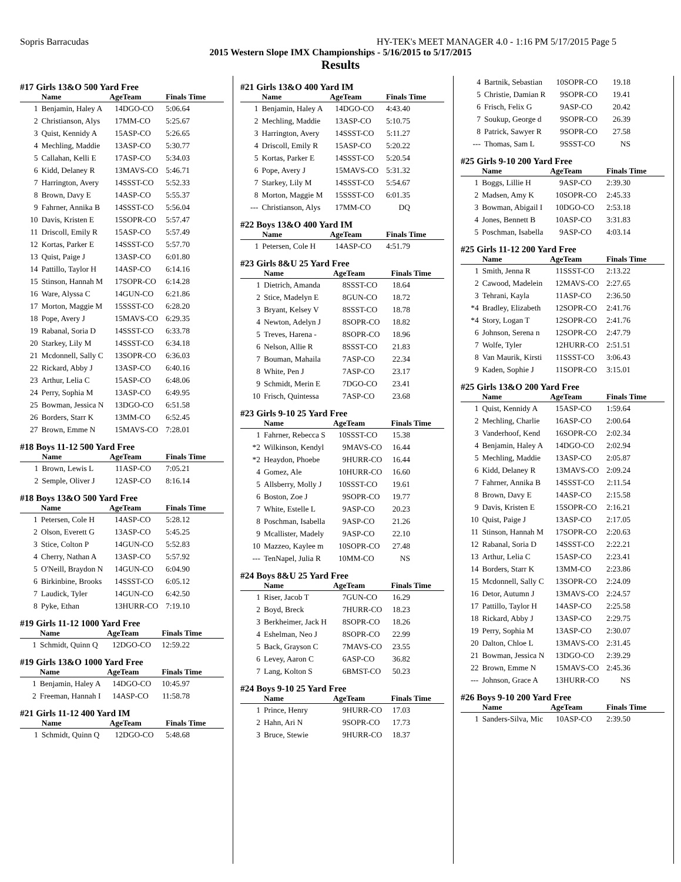Sopris Barracudas HY-TEK's MEET MANAGER 4.0 - 1:16 PM 5/17/2015 Page 5
2015 Western Slope IMX Championships - 5/16/2015 to 5/17/2015
Results
#17 Girls 13&O 500 Yard Free
| | Name | Age | Team | Finals Time |
| --- | --- | --- | --- | --- |
| 1 | Benjamin, Haley A | 14 | DGO-CO | 5:06.64 |
| 2 | Christianson, Alys | 17 | MM-CO | 5:25.67 |
| 3 | Quist, Kennidy A | 15 | ASP-CO | 5:26.65 |
| 4 | Mechling, Maddie | 13 | ASP-CO | 5:30.77 |
| 5 | Callahan, Kelli E | 17 | ASP-CO | 5:34.03 |
| 6 | Kidd, Delaney R | 13 | MAVS-CO | 5:46.71 |
| 7 | Harrington, Avery | 14 | SSST-CO | 5:52.33 |
| 8 | Brown, Davy E | 14 | ASP-CO | 5:55.37 |
| 9 | Fahrner, Annika B | 14 | SSST-CO | 5:56.04 |
| 10 | Davis, Kristen E | 15 | SOPR-CO | 5:57.47 |
| 11 | Driscoll, Emily R | 15 | ASP-CO | 5:57.49 |
| 12 | Kortas, Parker E | 14 | SSST-CO | 5:57.70 |
| 13 | Quist, Paige J | 13 | ASP-CO | 6:01.80 |
| 14 | Pattillo, Taylor H | 14 | ASP-CO | 6:14.16 |
| 15 | Stinson, Hannah M | 17 | SOPR-CO | 6:14.28 |
| 16 | Ware, Alyssa C | 14 | GUN-CO | 6:21.86 |
| 17 | Morton, Maggie M | 15 | SSST-CO | 6:28.20 |
| 18 | Pope, Avery J | 15 | MAVS-CO | 6:29.35 |
| 19 | Rabanal, Soria D | 14 | SSST-CO | 6:33.78 |
| 20 | Starkey, Lily M | 14 | SSST-CO | 6:34.18 |
| 21 | Mcdonnell, Sally C | 13 | SOPR-CO | 6:36.03 |
| 22 | Rickard, Abby J | 13 | ASP-CO | 6:40.16 |
| 23 | Arthur, Lelia C | 15 | ASP-CO | 6:48.06 |
| 24 | Perry, Sophia M | 13 | ASP-CO | 6:49.95 |
| 25 | Bowman, Jessica N | 13 | DGO-CO | 6:51.58 |
| 26 | Borders, Starr K | 13 | MM-CO | 6:52.45 |
| 27 | Brown, Emme N | 15 | MAVS-CO | 7:28.01 |
#18 Boys 11-12 500 Yard Free
| | Name | Age | Team | Finals Time |
| --- | --- | --- | --- | --- |
| 1 | Brown, Lewis L | 11 | ASP-CO | 7:05.21 |
| 2 | Semple, Oliver J | 12 | ASP-CO | 8:16.14 |
#18 Boys 13&O 500 Yard Free
| | Name | Age | Team | Finals Time |
| --- | --- | --- | --- | --- |
| 1 | Petersen, Cole H | 14 | ASP-CO | 5:28.12 |
| 2 | Olson, Everett G | 13 | ASP-CO | 5:45.25 |
| 3 | Stice, Colton P | 14 | GUN-CO | 5:52.83 |
| 4 | Cherry, Nathan A | 13 | ASP-CO | 5:57.92 |
| 5 | O'Neill, Braydon N | 14 | GUN-CO | 6:04.90 |
| 6 | Birkinbine, Brooks | 14 | SSST-CO | 6:05.12 |
| 7 | Laudick, Tyler | 14 | GUN-CO | 6:42.50 |
| 8 | Pyke, Ethan | 13 | HURR-CO | 7:19.10 |
#19 Girls 11-12 1000 Yard Free
| | Name | Age | Team | Finals Time |
| --- | --- | --- | --- | --- |
| 1 | Schmidt, Quinn Q | 12 | DGO-CO | 12:59.22 |
#19 Girls 13&O 1000 Yard Free
| | Name | Age | Team | Finals Time |
| --- | --- | --- | --- | --- |
| 1 | Benjamin, Haley A | 14 | DGO-CO | 10:45.97 |
| 2 | Freeman, Hannah I | 14 | ASP-CO | 11:58.78 |
#21 Girls 11-12 400 Yard IM
| | Name | Age | Team | Finals Time |
| --- | --- | --- | --- | --- |
| 1 | Schmidt, Quinn Q | 12 | DGO-CO | 5:48.68 |
#21 Girls 13&O 400 Yard IM
| | Name | Age | Team | Finals Time |
| --- | --- | --- | --- | --- |
| 1 | Benjamin, Haley A | 14 | DGO-CO | 4:43.40 |
| 2 | Mechling, Maddie | 13 | ASP-CO | 5:10.75 |
| 3 | Harrington, Avery | 14 | SSST-CO | 5:11.27 |
| 4 | Driscoll, Emily R | 15 | ASP-CO | 5:20.22 |
| 5 | Kortas, Parker E | 14 | SSST-CO | 5:20.54 |
| 6 | Pope, Avery J | 15 | MAVS-CO | 5:31.32 |
| 7 | Starkey, Lily M | 14 | SSST-CO | 5:54.67 |
| 8 | Morton, Maggie M | 15 | SSST-CO | 6:01.35 |
| --- | Christianson, Alys | 17 | MM-CO | DQ |
#22 Boys 13&O 400 Yard IM
| | Name | Age | Team | Finals Time |
| --- | --- | --- | --- | --- |
| 1 | Petersen, Cole H | 14 | ASP-CO | 4:51.79 |
#23 Girls 8&U 25 Yard Free
| | Name | Age | Team | Finals Time |
| --- | --- | --- | --- | --- |
| 1 | Dietrich, Amanda | 8 | SSST-CO | 18.64 |
| 2 | Stice, Madelyn E | 8 | GUN-CO | 18.72 |
| 3 | Bryant, Kelsey V | 8 | SSST-CO | 18.78 |
| 4 | Newton, Adelyn J | 8 | SOPR-CO | 18.82 |
| 5 | Treves, Harena - | 8 | SOPR-CO | 18.96 |
| 6 | Nelson, Allie R | 8 | SSST-CO | 21.83 |
| 7 | Bouman, Mahaila | 7 | ASP-CO | 22.34 |
| 8 | White, Pen J | 7 | ASP-CO | 23.17 |
| 9 | Schmidt, Merin E | 7 | DGO-CO | 23.41 |
| 10 | Frisch, Quintessa | 7 | ASP-CO | 23.68 |
#23 Girls 9-10 25 Yard Free
| | Name | Age | Team | Finals Time |
| --- | --- | --- | --- | --- |
| 1 | Fahrner, Rebecca S | 10 | SSST-CO | 15.38 |
| *2 | Wilkinson, Kendyl | 9 | MAVS-CO | 16.44 |
| *2 | Heaydon, Phoebe | 9 | HURR-CO | 16.44 |
| 4 | Gomez, Ale | 10 | HURR-CO | 16.60 |
| 5 | Allsberry, Molly J | 10 | SSST-CO | 19.61 |
| 6 | Boston, Zoe J | 9 | SOPR-CO | 19.77 |
| 7 | White, Estelle L | 9 | ASP-CO | 20.23 |
| 8 | Poschman, Isabella | 9 | ASP-CO | 21.26 |
| 9 | Mcallister, Madely | 9 | ASP-CO | 22.10 |
| 10 | Mazzeo, Kaylee m | 10 | SOPR-CO | 27.48 |
| --- | TenNapel, Julia R | 10 | MM-CO | NS |
#24 Boys 8&U 25 Yard Free
| | Name | Age | Team | Finals Time |
| --- | --- | --- | --- | --- |
| 1 | Riser, Jacob T | 7 | GUN-CO | 16.29 |
| 2 | Boyd, Breck | 7 | HURR-CO | 18.23 |
| 3 | Berkheimer, Jack H | 8 | SOPR-CO | 18.26 |
| 4 | Eshelman, Neo J | 8 | SOPR-CO | 22.99 |
| 5 | Back, Grayson C | 7 | MAVS-CO | 23.55 |
| 6 | Levey, Aaron C | 6 | ASP-CO | 36.82 |
| 7 | Lang, Kolton S | 6 | BMST-CO | 50.23 |
#24 Boys 9-10 25 Yard Free
| | Name | Age | Team | Finals Time |
| --- | --- | --- | --- | --- |
| 1 | Prince, Henry | 9 | HURR-CO | 17.03 |
| 2 | Hahn, Ari N | 9 | SOPR-CO | 17.73 |
| 3 | Bruce, Stewie | 9 | HURR-CO | 18.37 |
| 4 | Bartnik, Sebastian | 10 | SOPR-CO | 19.18 |
| 5 | Christie, Damian R | 9 | SOPR-CO | 19.41 |
| 6 | Frisch, Felix G | 9 | ASP-CO | 20.42 |
| 7 | Soukup, George d | 9 | SOPR-CO | 26.39 |
| 8 | Patrick, Sawyer R | 9 | SOPR-CO | 27.58 |
| --- | Thomas, Sam L | 9 | SSST-CO | NS |
#25 Girls 9-10 200 Yard Free
| | Name | Age | Team | Finals Time |
| --- | --- | --- | --- | --- |
| 1 | Boggs, Lillie H | 9 | ASP-CO | 2:39.30 |
| 2 | Madsen, Amy K | 10 | SOPR-CO | 2:45.33 |
| 3 | Bowman, Abigail I | 10 | DGO-CO | 2:53.18 |
| 4 | Jones, Bennett B | 10 | ASP-CO | 3:31.83 |
| 5 | Poschman, Isabella | 9 | ASP-CO | 4:03.14 |
#25 Girls 11-12 200 Yard Free
| | Name | Age | Team | Finals Time |
| --- | --- | --- | --- | --- |
| 1 | Smith, Jenna R | 11 | SSST-CO | 2:13.22 |
| 2 | Cawood, Madelein | 12 | MAVS-CO | 2:27.65 |
| 3 | Tehrani, Kayla | 11 | ASP-CO | 2:36.50 |
| *4 | Bradley, Elizabeth | 12 | SOPR-CO | 2:41.76 |
| *4 | Story, Logan T | 12 | SOPR-CO | 2:41.76 |
| 6 | Johnson, Serena n | 12 | SOPR-CO | 2:47.79 |
| 7 | Wolfe, Tyler | 12 | HURR-CO | 2:51.51 |
| 8 | Van Maurik, Kirsti | 11 | SSST-CO | 3:06.43 |
| 9 | Kaden, Sophie J | 11 | SOPR-CO | 3:15.01 |
#25 Girls 13&O 200 Yard Free
| | Name | Age | Team | Finals Time |
| --- | --- | --- | --- | --- |
| 1 | Quist, Kennidy A | 15 | ASP-CO | 1:59.64 |
| 2 | Mechling, Charlie | 16 | ASP-CO | 2:00.64 |
| 3 | Vanderhoof, Kend | 16 | SOPR-CO | 2:02.34 |
| 4 | Benjamin, Haley A | 14 | DGO-CO | 2:02.94 |
| 5 | Mechling, Maddie | 13 | ASP-CO | 2:05.87 |
| 6 | Kidd, Delaney R | 13 | MAVS-CO | 2:09.24 |
| 7 | Fahrner, Annika B | 14 | SSST-CO | 2:11.54 |
| 8 | Brown, Davy E | 14 | ASP-CO | 2:15.58 |
| 9 | Davis, Kristen E | 15 | SOPR-CO | 2:16.21 |
| 10 | Quist, Paige J | 13 | ASP-CO | 2:17.05 |
| 11 | Stinson, Hannah M | 17 | SOPR-CO | 2:20.63 |
| 12 | Rabanal, Soria D | 14 | SSST-CO | 2:22.21 |
| 13 | Arthur, Lelia C | 15 | ASP-CO | 2:23.41 |
| 14 | Borders, Starr K | 13 | MM-CO | 2:23.86 |
| 15 | Mcdonnell, Sally C | 13 | SOPR-CO | 2:24.09 |
| 16 | Detor, Autumn J | 13 | MAVS-CO | 2:24.57 |
| 17 | Pattillo, Taylor H | 14 | ASP-CO | 2:25.58 |
| 18 | Rickard, Abby J | 13 | ASP-CO | 2:29.75 |
| 19 | Perry, Sophia M | 13 | ASP-CO | 2:30.07 |
| 20 | Dalton, Chloe L | 13 | MAVS-CO | 2:31.45 |
| 21 | Bowman, Jessica N | 13 | DGO-CO | 2:39.29 |
| 22 | Brown, Emme N | 15 | MAVS-CO | 2:45.36 |
| --- | Johnson, Grace A | 13 | HURR-CO | NS |
#26 Boys 9-10 200 Yard Free
| | Name | Age | Team | Finals Time |
| --- | --- | --- | --- | --- |
| 1 | Sanders-Silva, Mic | 10 | ASP-CO | 2:39.50 |